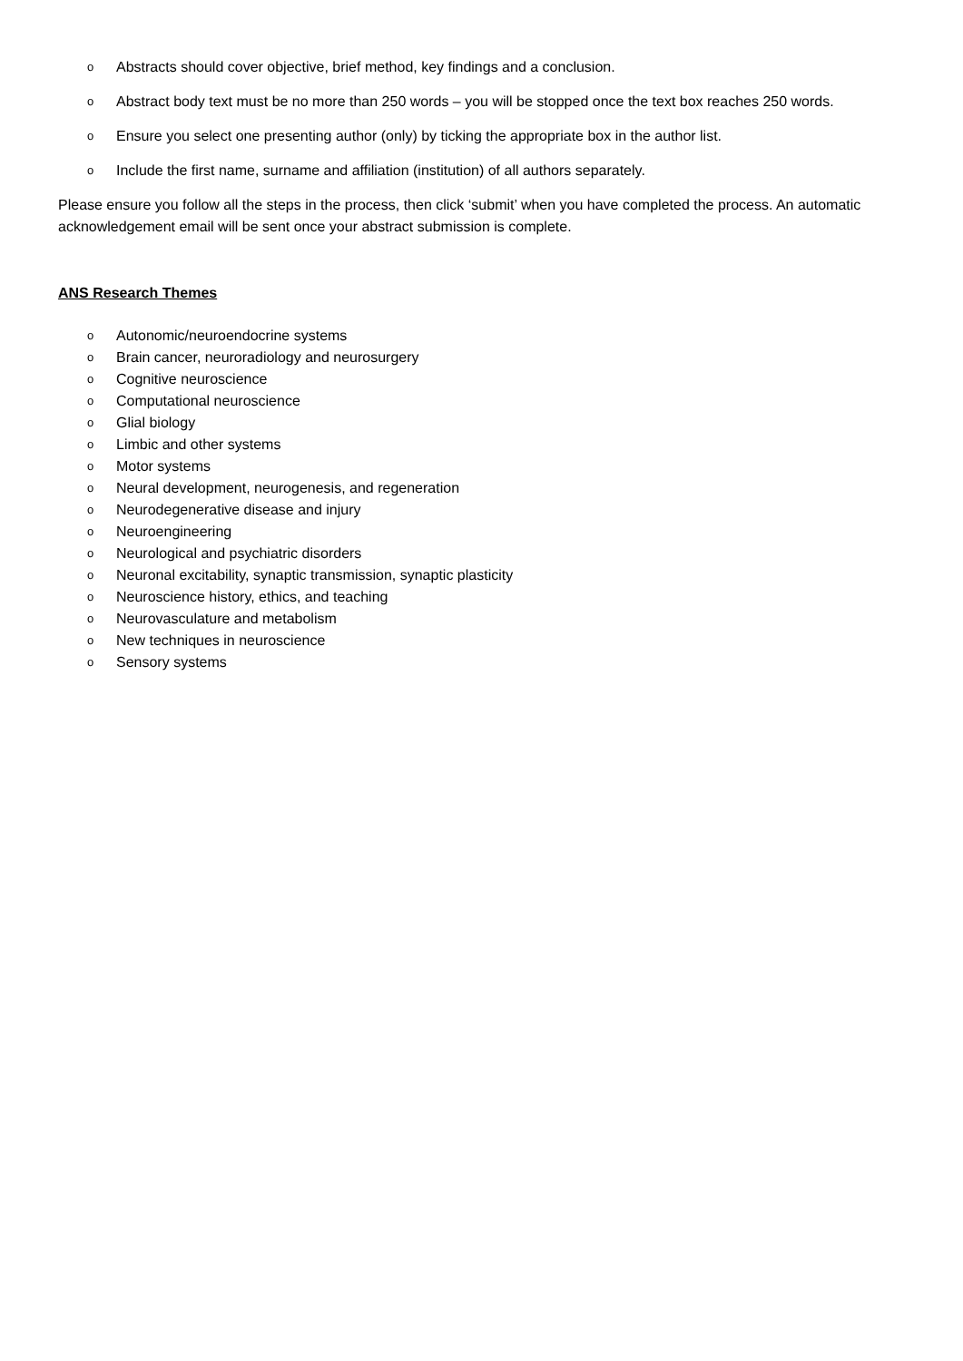o Abstracts should cover objective, brief method, key findings and a conclusion.
o Abstract body text must be no more than 250 words – you will be stopped once the text box reaches 250 words.
o Ensure you select one presenting author (only) by ticking the appropriate box in the author list.
o Include the first name, surname and affiliation (institution) of all authors separately.
Please ensure you follow all the steps in the process, then click ‘submit’ when you have completed the process. An automatic acknowledgement email will be sent once your abstract submission is complete.
ANS Research Themes
o Autonomic/neuroendocrine systems
o Brain cancer, neuroradiology and neurosurgery
o Cognitive neuroscience
o Computational neuroscience
o Glial biology
o Limbic and other systems
o Motor systems
o Neural development, neurogenesis, and regeneration
o Neurodegenerative disease and injury
o Neuroengineering
o Neurological and psychiatric disorders
o Neuronal excitability, synaptic transmission, synaptic plasticity
o Neuroscience history, ethics, and teaching
o Neurovasculature and metabolism
o New techniques in neuroscience
o Sensory systems